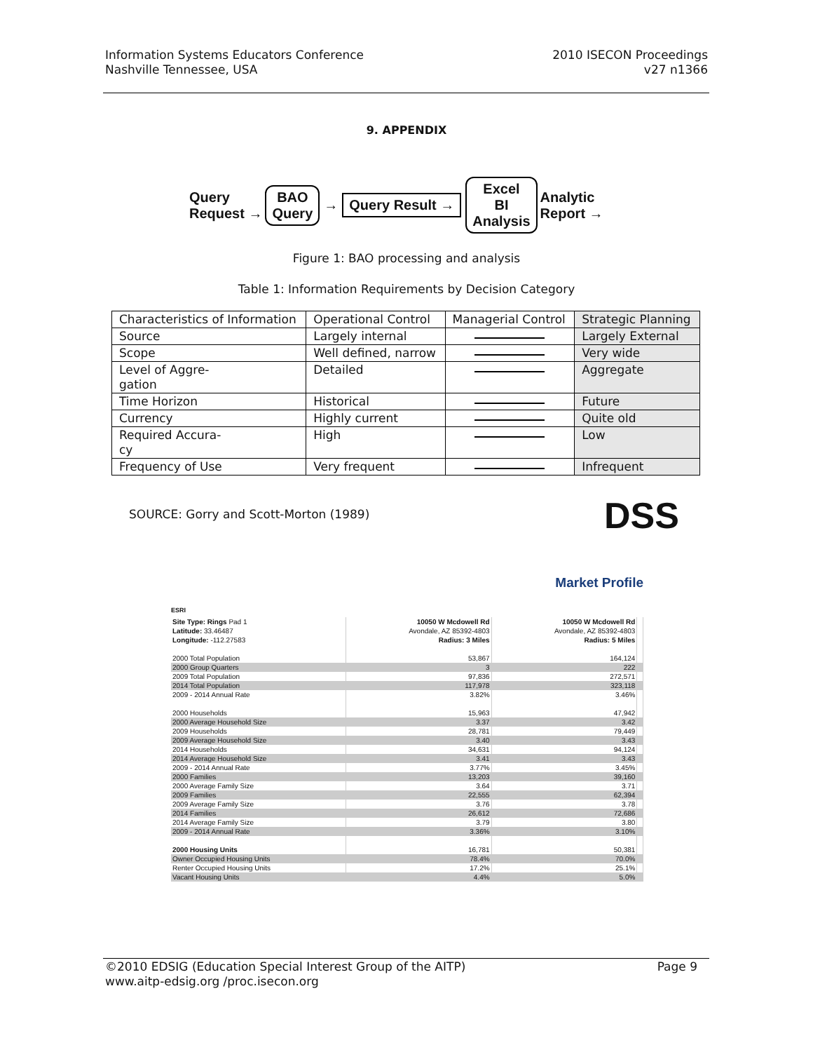Information Systems Educators Conference
Nashville Tennessee, USA
2010 ISECON Proceedings
v27 n1366
9. APPENDIX
Query
Request →
BAO
Query
→
Query Result →
Excel
BI
Analysis
Analytic
Report →
Figure 1: BAO processing and analysis
Table 1: Information Requirements by Decision Category
| Characteristics of Information | Operational Control | Managerial Control | Strategic Planning |
| Source | Largely internal | | Largely External |
| Scope | Well defined, narrow | | Very wide |
| Level of Aggre- gation | Detailed | | Aggregate |
| Time Horizon | Historical | | Future |
| Currency | Highly current | | Quite old |
| Required Accura- cy | High | | Low |
| Frequency of Use | Very frequent | | Infrequent |
SOURCE: Gorry and Scott-Morton (1989)
DSS
ESRI Market Profile
| Site Type: Rings Pad 1 | 10050 W Mcdowell Rd | 10050 W Mcdowell Rd | |
| Latitude: 33.46487 | Avondale, AZ 85392-4803 | Avondale, AZ 85392-4803 | |
| Longitude: -112.27583 | Radius: 3 Miles | Radius: 5 Miles | |
| 2000 Total Population | 53,867 | 164,124 | |
| 2000 Group Quarters | 3 | 222 | |
| 2009 Total Population | 97,836 | 272,571 | |
| 2014 Total Population | 117,978 | 323,118 | |
| 2009 - 2014 Annual Rate | 3.82% | 3.46% | |
| 2000 Households | 15,963 | 47,942 | |
| 2000 Average Household Size | 3.37 | 3.42 | |
| 2009 Households | 28,781 | 79,449 | |
| 2009 Average Household Size | 3.40 | 3.43 | |
| 2014 Households | 34,631 | 94,124 | |
| 2014 Average Household Size | 3.41 | 3.43 | |
| 2009 - 2014 Annual Rate | 3.77% | 3.45% | |
| 2000 Families | 13,203 | 39,160 | |
| 2000 Average Family Size | 3.64 | 3.71 | |
| 2009 Families | 22,555 | 62,394 | |
| 2009 Average Family Size | 3.76 | 3.78 | |
| 2014 Families | 26,612 | 72,686 | |
| 2014 Average Family Size | 3.79 | 3.80 | |
| 2009 - 2014 Annual Rate | 3.36% | 3.10% | |
| 2000 Housing Units | 16,781 | 50,381 | |
| Owner Occupied Housing Units | 78.4% | 70.0% | |
| Renter Occupied Housing Units | 17.2% | 25.1% | |
| Vacant Housing Units | 4.4% | 5.0% | |
©2010 EDSIG (Education Special Interest Group of the AITP)
www.aitp-edsig.org /proc.isecon.org
Page 9